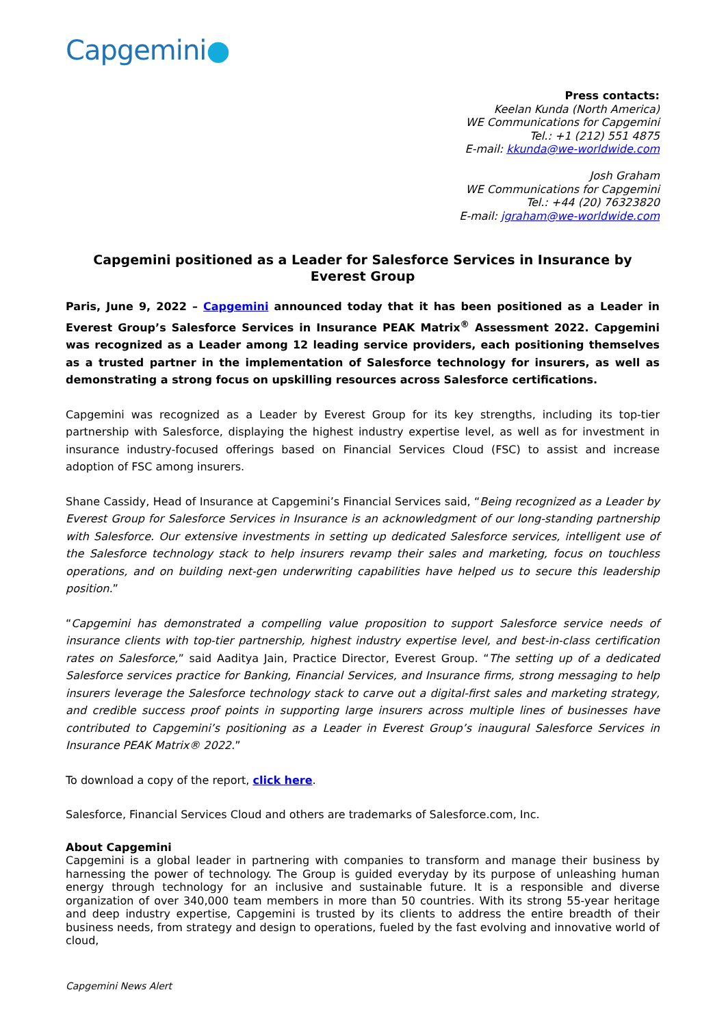Capgemini●
Press contacts:
Keelan Kunda (North America)
WE Communications for Capgemini
Tel.: +1 (212) 551 4875
E-mail: kkunda@we-worldwide.com
Josh Graham
WE Communications for Capgemini
Tel.: +44 (20) 76323820
E-mail: jgraham@we-worldwide.com
Capgemini positioned as a Leader for Salesforce Services in Insurance by Everest Group
Paris, June 9, 2022 – Capgemini announced today that it has been positioned as a Leader in Everest Group’s Salesforce Services in Insurance PEAK Matrix<sup>®</sup> Assessment 2022. Capgemini was recognized as a Leader among 12 leading service providers, each positioning themselves as a trusted partner in the implementation of Salesforce technology for insurers, as well as demonstrating a strong focus on upskilling resources across Salesforce certifications.
Capgemini was recognized as a Leader by Everest Group for its key strengths, including its top-tier partnership with Salesforce, displaying the highest industry expertise level, as well as for investment in insurance industry-focused offerings based on Financial Services Cloud (FSC) to assist and increase adoption of FSC among insurers.
Shane Cassidy, Head of Insurance at Capgemini’s Financial Services said, “Being recognized as a Leader by Everest Group for Salesforce Services in Insurance is an acknowledgment of our long-standing partnership with Salesforce. Our extensive investments in setting up dedicated Salesforce services, intelligent use of the Salesforce technology stack to help insurers revamp their sales and marketing, focus on touchless operations, and on building next-gen underwriting capabilities have helped us to secure this leadership position.”
“Capgemini has demonstrated a compelling value proposition to support Salesforce service needs of insurance clients with top-tier partnership, highest industry expertise level, and best-in-class certification rates on Salesforce,” said Aaditya Jain, Practice Director, Everest Group. “The setting up of a dedicated Salesforce services practice for Banking, Financial Services, and Insurance firms, strong messaging to help insurers leverage the Salesforce technology stack to carve out a digital-first sales and marketing strategy, and credible success proof points in supporting large insurers across multiple lines of businesses have contributed to Capgemini’s positioning as a Leader in Everest Group’s inaugural Salesforce Services in Insurance PEAK Matrix® 2022.”
To download a copy of the report, click here.
Salesforce, Financial Services Cloud and others are trademarks of Salesforce.com, Inc.
About Capgemini
Capgemini is a global leader in partnering with companies to transform and manage their business by harnessing the power of technology. The Group is guided everyday by its purpose of unleashing human energy through technology for an inclusive and sustainable future. It is a responsible and diverse organization of over 340,000 team members in more than 50 countries. With its strong 55-year heritage and deep industry expertise, Capgemini is trusted by its clients to address the entire breadth of their business needs, from strategy and design to operations, fueled by the fast evolving and innovative world of cloud,
Capgemini News Alert